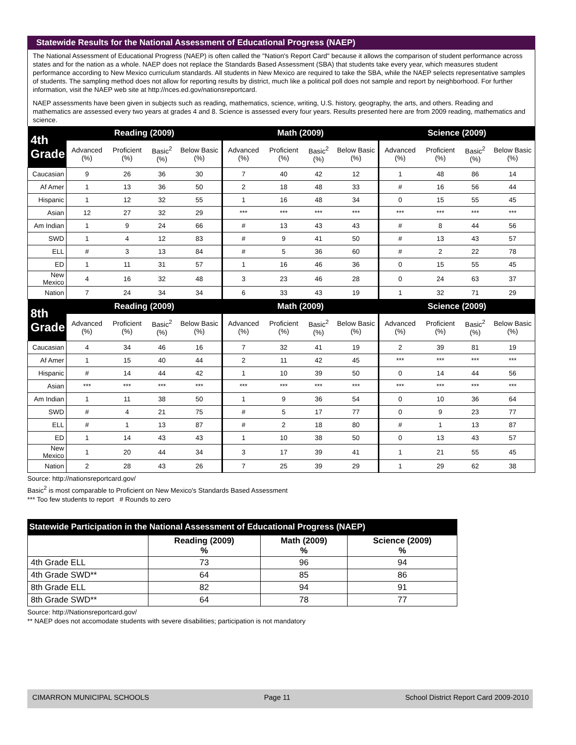Statewide Results for the National Assessment of Educational Progress (NAEP)
The National Assessment of Educational Progress (NAEP) is often called the "Nation's Report Card" because it allows the comparison of student performance across states and for the nation as a whole. NAEP does not replace the Standards Based Assessment (SBA) that students take every year, which measures student performance according to New Mexico curriculum standards. All students in New Mexico are required to take the SBA, while the NAEP selects representative samples of students. The sampling method does not allow for reporting results by district, much like a political poll does not sample and report by neighborhood. For further information, visit the NAEP web site at http://nces.ed.gov/nationsreportcard.
NAEP assessments have been given in subjects such as reading, mathematics, science, writing, U.S. history, geography, the arts, and others. Reading and mathematics are assessed every two years at grades 4 and 8. Science is assessed every four years. Results presented here are from 2009 reading, mathematics and science.
| 4th Grade | Reading (2009) | | | | Math (2009) | | | | Science (2009) | | | |
| --- | --- | --- | --- | --- | --- | --- | --- | --- | --- | --- | --- | --- |
| | Advanced (%) | Proficient (%) | Basic<sup>2</sup> (%) | Below Basic (%) | Advanced (%) | Proficient (%) | Basic<sup>2</sup> (%) | Below Basic (%) | Advanced (%) | Proficient (%) | Basic<sup>2</sup> (%) | Below Basic (%) |
| Caucasian | 9 | 26 | 36 | 30 | 7 | 40 | 42 | 12 | 1 | 48 | 86 | 14 |
| Af Amer | 1 | 13 | 36 | 50 | 2 | 18 | 48 | 33 | # | 16 | 56 | 44 |
| Hispanic | 1 | 12 | 32 | 55 | 1 | 16 | 48 | 34 | 0 | 15 | 55 | 45 |
| Asian | 12 | 27 | 32 | 29 | *** | *** | *** | *** | *** | *** | *** | *** |
| Am Indian | 1 | 9 | 24 | 66 | # | 13 | 43 | 43 | # | 8 | 44 | 56 |
| SWD | 1 | 4 | 12 | 83 | # | 9 | 41 | 50 | # | 13 | 43 | 57 |
| ELL | # | 3 | 13 | 84 | # | 5 | 36 | 60 | # | 2 | 22 | 78 |
| ED | 1 | 11 | 31 | 57 | 1 | 16 | 46 | 36 | 0 | 15 | 55 | 45 |
| New Mexico | 4 | 16 | 32 | 48 | 3 | 23 | 46 | 28 | 0 | 24 | 63 | 37 |
| Nation | 7 | 24 | 34 | 34 | 6 | 33 | 43 | 19 | 1 | 32 | 71 | 29 |
| 8th Grade | Reading (2009) | | | | Math (2009) | | | | Science (2009) | | | |
| | Advanced (%) | Proficient (%) | Basic<sup>2</sup> (%) | Below Basic (%) | Advanced (%) | Proficient (%) | Basic<sup>2</sup> (%) | Below Basic (%) | Advanced (%) | Proficient (%) | Basic<sup>2</sup> (%) | Below Basic (%) |
| Caucasian | 4 | 34 | 46 | 16 | 7 | 32 | 41 | 19 | 2 | 39 | 81 | 19 |
| Af Amer | 1 | 15 | 40 | 44 | 2 | 11 | 42 | 45 | *** | *** | *** | *** |
| Hispanic | # | 14 | 44 | 42 | 1 | 10 | 39 | 50 | 0 | 14 | 44 | 56 |
| Asian | *** | *** | *** | *** | *** | *** | *** | *** | *** | *** | *** | *** |
| Am Indian | 1 | 11 | 38 | 50 | 1 | 9 | 36 | 54 | 0 | 10 | 36 | 64 |
| SWD | # | 4 | 21 | 75 | # | 5 | 17 | 77 | 0 | 9 | 23 | 77 |
| ELL | # | 1 | 13 | 87 | # | 2 | 18 | 80 | # | 1 | 13 | 87 |
| ED | 1 | 14 | 43 | 43 | 1 | 10 | 38 | 50 | 0 | 13 | 43 | 57 |
| New Mexico | 1 | 20 | 44 | 34 | 3 | 17 | 39 | 41 | 1 | 21 | 55 | 45 |
| Nation | 2 | 28 | 43 | 26 | 7 | 25 | 39 | 29 | 1 | 29 | 62 | 38 |
Source: http://nationsreportcard.gov/
Basic<sup>2</sup> is most comparable to Proficient on New Mexico's Standards Based Assessment
*** Too few students to report # Rounds to zero
Statewide Participation in the National Assessment of Educational Progress (NAEP)
| | Reading (2009) % | Math (2009) % | Science (2009) % |
| --- | --- | --- | --- |
| 4th Grade ELL | 73 | 96 | 94 |
| 4th Grade SWD** | 64 | 85 | 86 |
| 8th Grade ELL | 82 | 94 | 91 |
| 8th Grade SWD** | 64 | 78 | 77 |
Source: http://Nationsreportcard.gov/
** NAEP does not accomodate students with severe disabilities; participation is not mandatory
CIMARRON MUNICIPAL SCHOOLS Page 11 School District Report Card 2009-2010